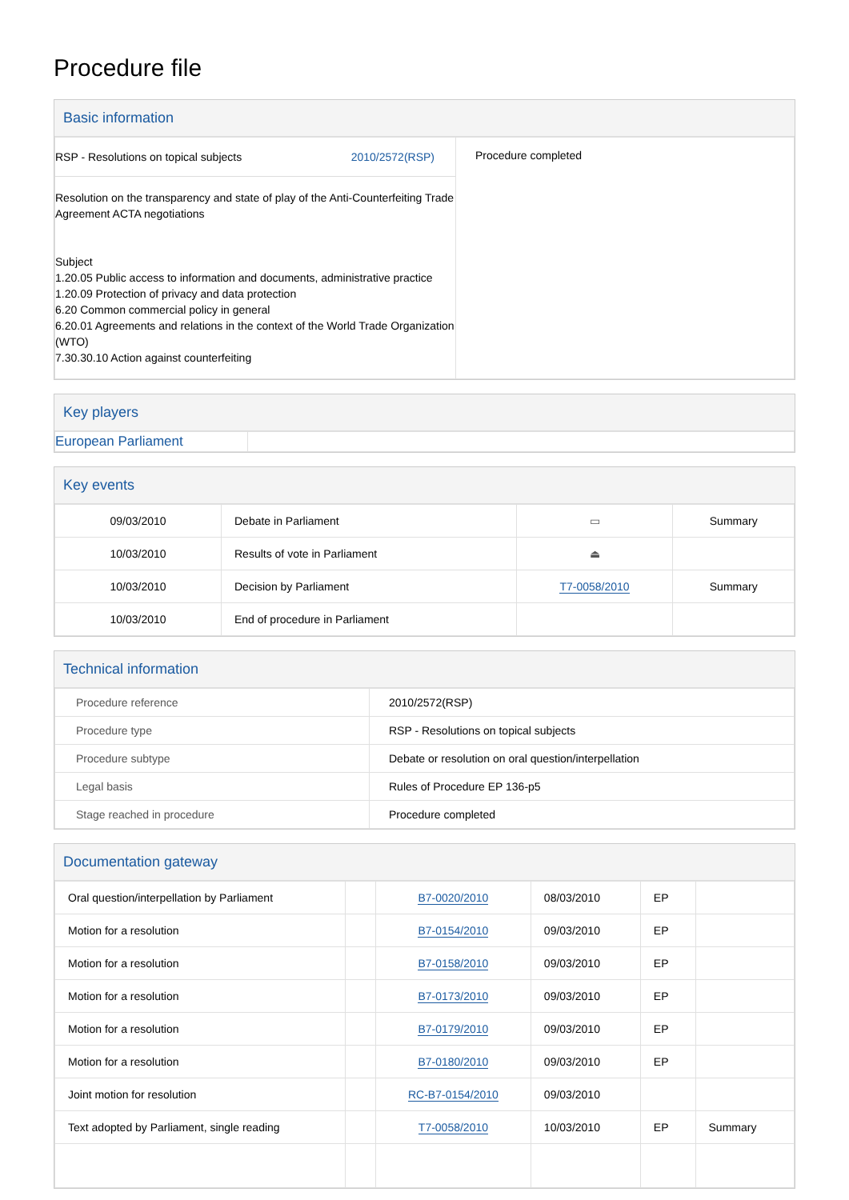Procedure file
Basic information
| RSP - Resolutions on topical subjects 2010/2572(RSP) Resolution on the transparency and state of play of the Anti-Counterfeiting Trade Agreement ACTA negotiations Subject 1.20.05 Public access to information and documents, administrative practice 1.20.09 Protection of privacy and data protection 6.20 Common commercial policy in general 6.20.01 Agreements and relations in the context of the World Trade Organization (WTO) 7.30.30.10 Action against counterfeiting | Procedure completed |
Key players
| European Parliament | |
Key events
| 09/03/2010 | Debate in Parliament | ▭ | Summary |
| 10/03/2010 | Results of vote in Parliament | ⏏ | |
| 10/03/2010 | Decision by Parliament | T7-0058/2010 | Summary |
| 10/03/2010 | End of procedure in Parliament | | |
Technical information
| Procedure reference | 2010/2572(RSP) |
| Procedure type | RSP - Resolutions on topical subjects |
| Procedure subtype | Debate or resolution on oral question/interpellation |
| Legal basis | Rules of Procedure EP 136-p5 |
| Stage reached in procedure | Procedure completed |
Documentation gateway
| Oral question/interpellation by Parliament | | B7-0020/2010 | 08/03/2010 | EP | |
| Motion for a resolution | | B7-0154/2010 | 09/03/2010 | EP | |
| Motion for a resolution | | B7-0158/2010 | 09/03/2010 | EP | |
| Motion for a resolution | | B7-0173/2010 | 09/03/2010 | EP | |
| Motion for a resolution | | B7-0179/2010 | 09/03/2010 | EP | |
| Motion for a resolution | | B7-0180/2010 | 09/03/2010 | EP | |
| Joint motion for resolution | | RC-B7-0154/2010 | 09/03/2010 | | |
| Text adopted by Parliament, single reading | | T7-0058/2010 | 10/03/2010 | EP | Summary |